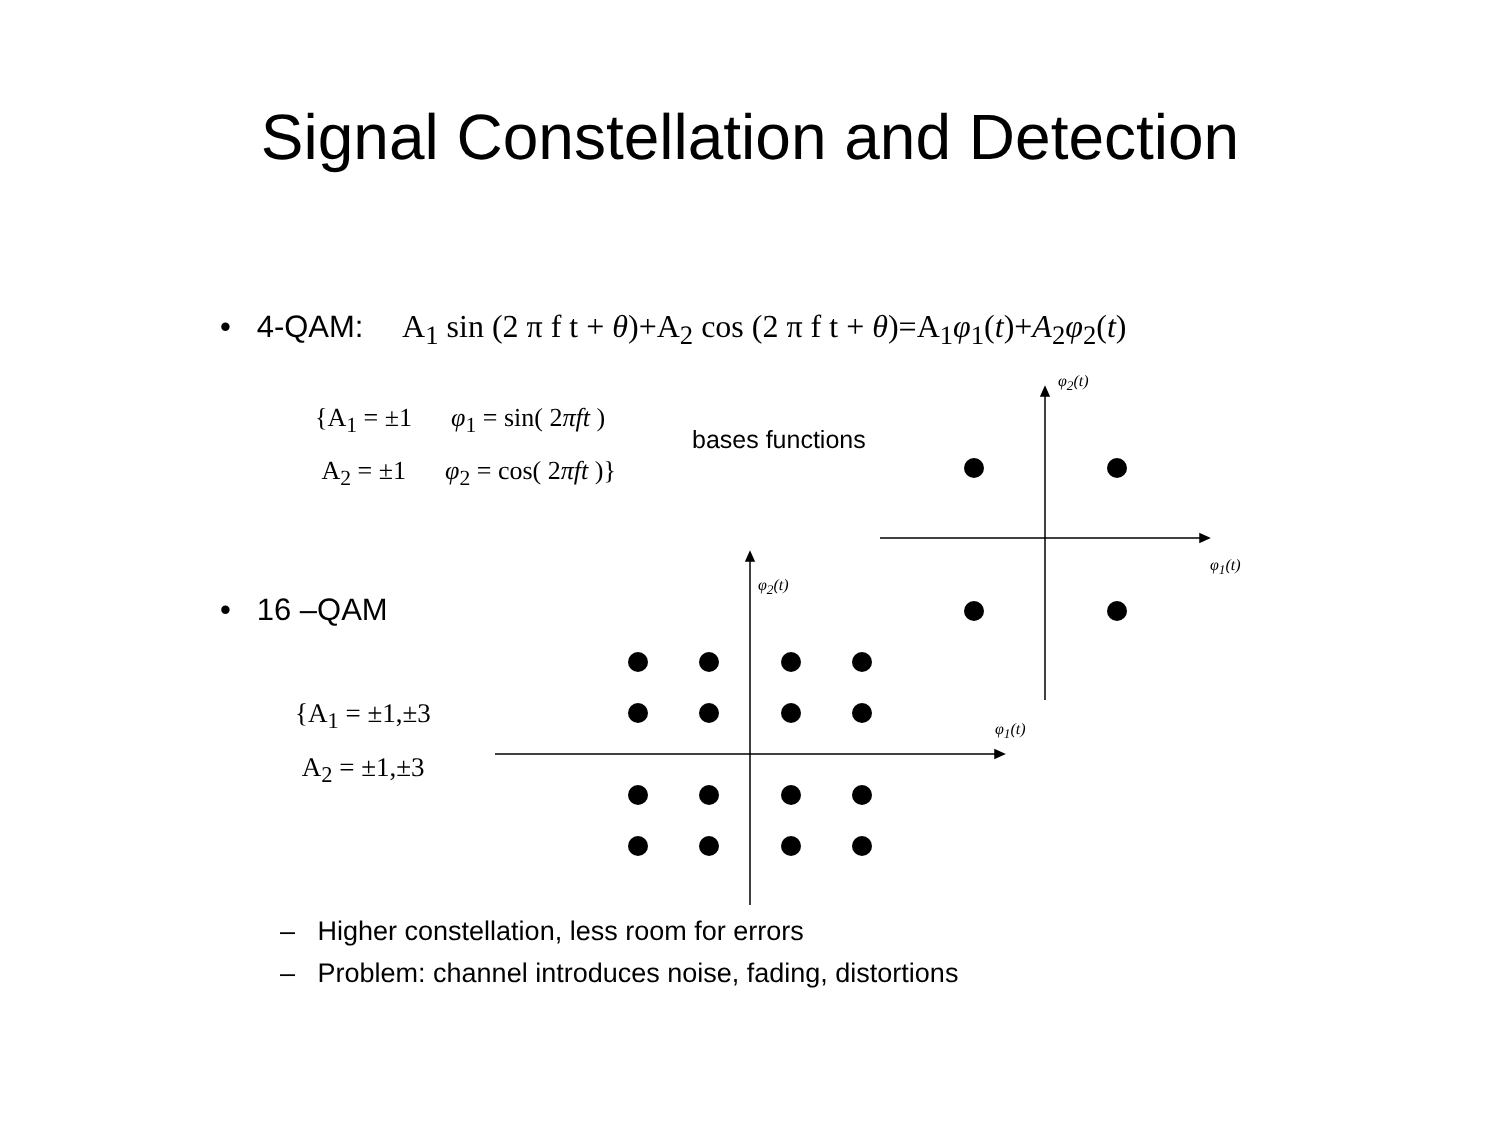Signal Constellation and Detection
• 4-QAM: A<sub>1</sub> sin (2 π f t + θ)+A<sub>2</sub> cos (2 π f t + θ)=A<sub>1</sub>φ<sub>1</sub>(t)+A<sub>2</sub>φ<sub>2</sub>(t)
{A<sub>1</sub> = ±1 φ<sub>1</sub> = sin( 2πft )
A<sub>2</sub> = ±1 φ<sub>2</sub> = cos( 2πft )}
bases functions
φ<sub>2</sub>(t)
φ<sub>1</sub>(t)
φ<sub>2</sub>(t)
φ<sub>1</sub>(t)
• 16 –QAM
{A<sub>1</sub> = ±1,±3
A<sub>2</sub> = ±1,±3
– Higher constellation, less room for errors
– Problem: channel introduces noise, fading, distortions